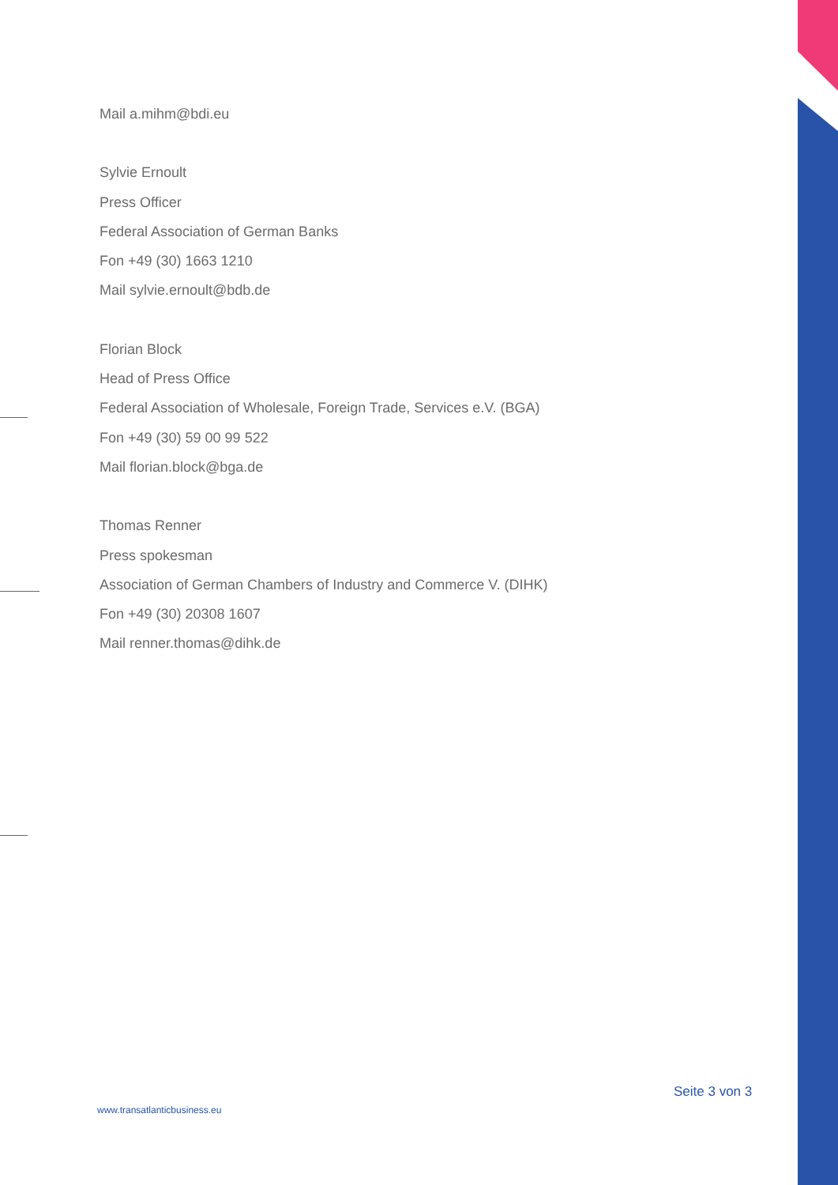Mail a.mihm@bdi.eu
Sylvie Ernoult
Press Officer
Federal Association of German Banks
Fon +49 (30) 1663 1210
Mail sylvie.ernoult@bdb.de
Florian Block
Head of Press Office
Federal Association of Wholesale, Foreign Trade, Services e.V. (BGA)
Fon +49 (30) 59 00 99 522
Mail florian.block@bga.de
Thomas Renner
Press spokesman
Association of German Chambers of Industry and Commerce V. (DIHK)
Fon +49 (30) 20308 1607
Mail renner.thomas@dihk.de
Seite 3 von 3
www.transatlanticbusiness.eu